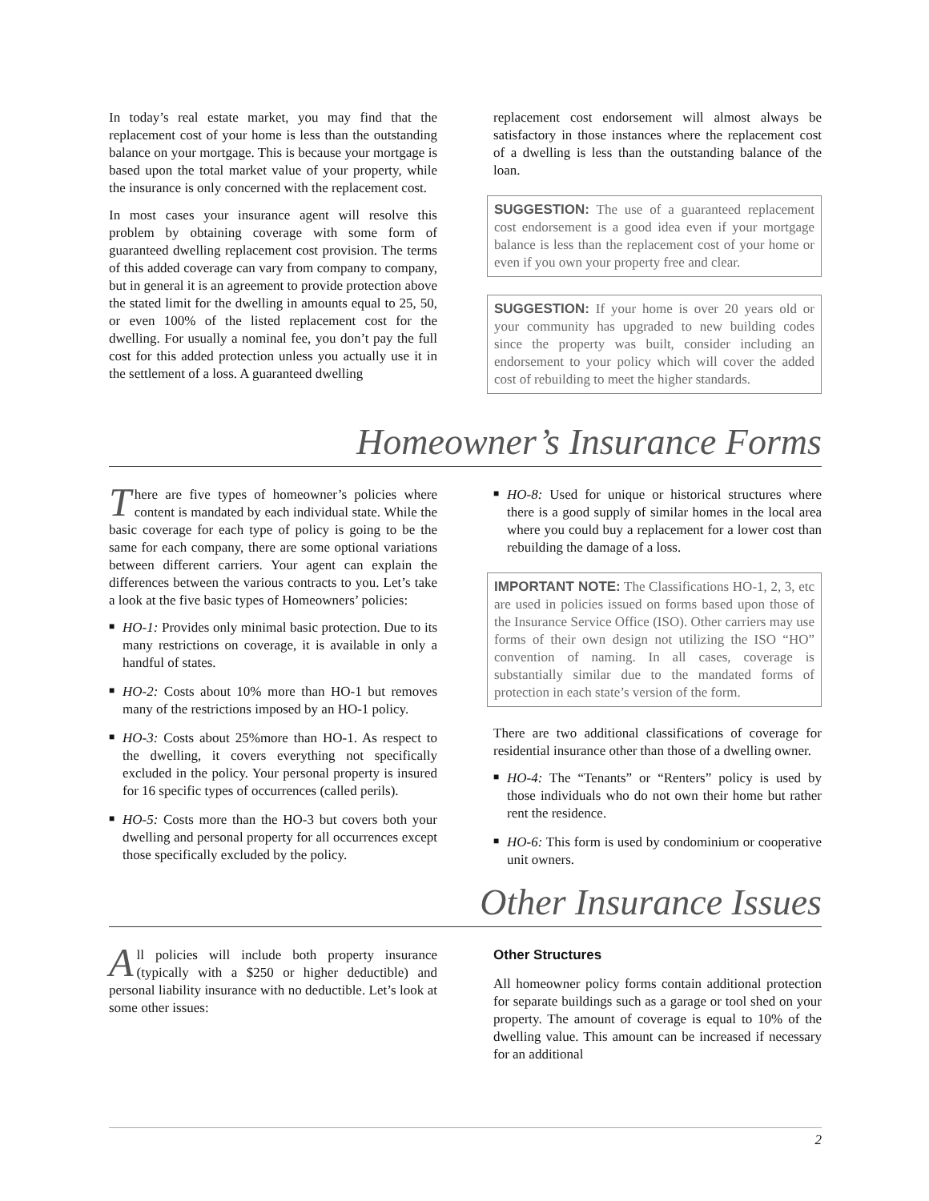In today’s real estate market, you may find that the replacement cost of your home is less than the outstanding balance on your mortgage. This is because your mortgage is based upon the total market value of your property, while the insurance is only concerned with the replacement cost.
In most cases your insurance agent will resolve this problem by obtaining coverage with some form of guaranteed dwelling replacement cost provision. The terms of this added coverage can vary from company to company, but in general it is an agreement to provide protection above the stated limit for the dwelling in amounts equal to 25, 50, or even 100% of the listed replacement cost for the dwelling. For usually a nominal fee, you don’t pay the full cost for this added protection unless you actually use it in the settlement of a loss. A guaranteed dwelling
replacement cost endorsement will almost always be satisfactory in those instances where the replacement cost of a dwelling is less than the outstanding balance of the loan.
SUGGESTION: The use of a guaranteed replacement cost endorsement is a good idea even if your mortgage balance is less than the replacement cost of your home or even if you own your property free and clear.
SUGGESTION: If your home is over 20 years old or your community has upgraded to new building codes since the property was built, consider including an endorsement to your policy which will cover the added cost of rebuilding to meet the higher standards.
Homeowner’s Insurance Forms
There are five types of homeowner’s policies where content is mandated by each individual state. While the basic coverage for each type of policy is going to be the same for each company, there are some optional variations between different carriers. Your agent can explain the differences between the various contracts to you. Let’s take a look at the five basic types of Homeowners’ policies:
■ HO-1: Provides only minimal basic protection. Due to its many restrictions on coverage, it is available in only a handful of states.
■ HO-2: Costs about 10% more than HO-1 but removes many of the restrictions imposed by an HO-1 policy.
■ HO-3: Costs about 25%more than HO-1. As respect to the dwelling, it covers everything not specifically excluded in the policy. Your personal property is insured for 16 specific types of occurrences (called perils).
■ HO-5: Costs more than the HO-3 but covers both your dwelling and personal property for all occurrences except those specifically excluded by the policy.
■ HO-8: Used for unique or historical structures where there is a good supply of similar homes in the local area where you could buy a replacement for a lower cost than rebuilding the damage of a loss.
IMPORTANT NOTE: The Classifications HO-1, 2, 3, etc are used in policies issued on forms based upon those of the Insurance Service Office (ISO). Other carriers may use forms of their own design not utilizing the ISO “HO” convention of naming. In all cases, coverage is substantially similar due to the mandated forms of protection in each state’s version of the form.
There are two additional classifications of coverage for residential insurance other than those of a dwelling owner.
■ HO-4: The “Tenants” or “Renters” policy is used by those individuals who do not own their home but rather rent the residence.
■ HO-6: This form is used by condominium or cooperative unit owners.
Other Insurance Issues
All policies will include both property insurance (typically with a $250 or higher deductible) and personal liability insurance with no deductible. Let’s look at some other issues:
Other Structures
All homeowner policy forms contain additional protection for separate buildings such as a garage or tool shed on your property. The amount of coverage is equal to 10% of the dwelling value. This amount can be increased if necessary for an additional
2